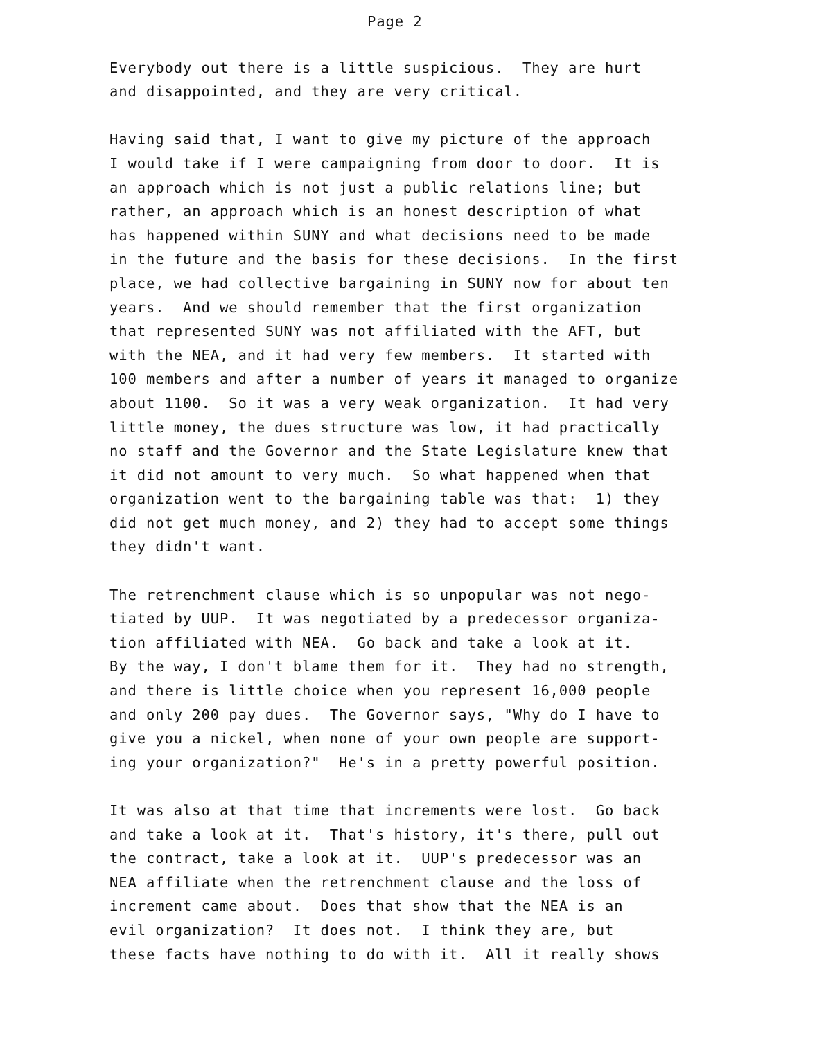Page 2
Everybody out there is a little suspicious. They are hurt and disappointed, and they are very critical.
Having said that, I want to give my picture of the approach I would take if I were campaigning from door to door. It is an approach which is not just a public relations line; but rather, an approach which is an honest description of what has happened within SUNY and what decisions need to be made in the future and the basis for these decisions. In the first place, we had collective bargaining in SUNY now for about ten years. And we should remember that the first organization that represented SUNY was not affiliated with the AFT, but with the NEA, and it had very few members. It started with 100 members and after a number of years it managed to organize about 1100. So it was a very weak organization. It had very little money, the dues structure was low, it had practically no staff and the Governor and the State Legislature knew that it did not amount to very much. So what happened when that organization went to the bargaining table was that: 1) they did not get much money, and 2) they had to accept some things they didn't want.
The retrenchment clause which is so unpopular was not nego- tiated by UUP. It was negotiated by a predecessor organiza- tion affiliated with NEA. Go back and take a look at it. By the way, I don't blame them for it. They had no strength, and there is little choice when you represent 16,000 people and only 200 pay dues. The Governor says, "Why do I have to give you a nickel, when none of your own people are support- ing your organization?" He's in a pretty powerful position.
It was also at that time that increments were lost. Go back and take a look at it. That's history, it's there, pull out the contract, take a look at it. UUP's predecessor was an NEA affiliate when the retrenchment clause and the loss of increment came about. Does that show that the NEA is an evil organization? It does not. I think they are, but these facts have nothing to do with it. All it really shows